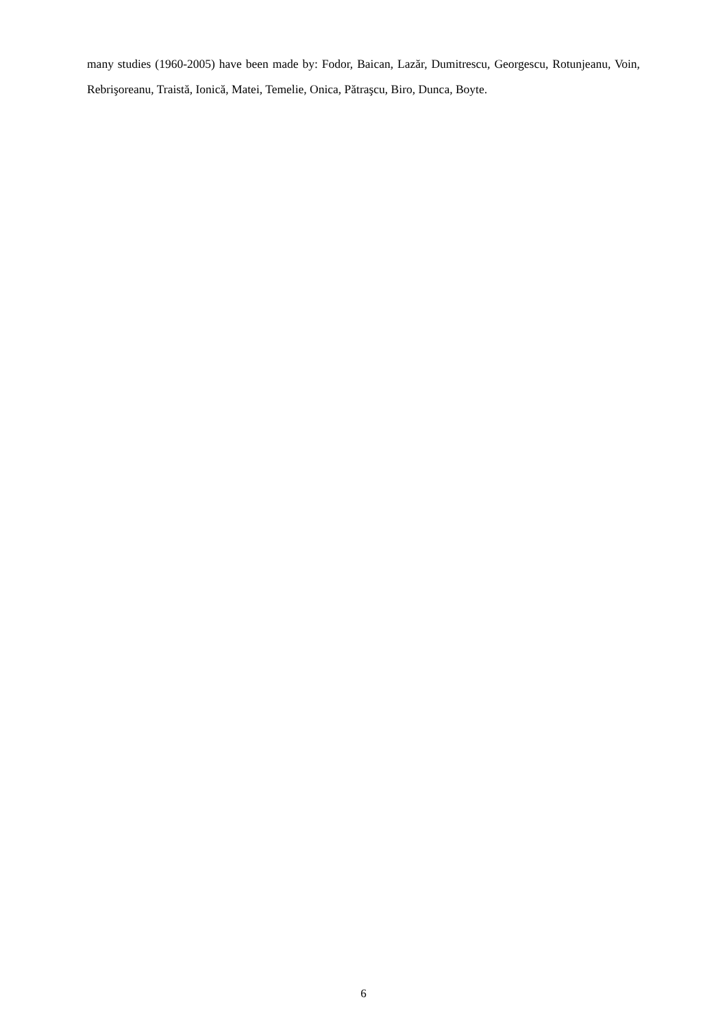many studies (1960-2005) have been made by: Fodor, Baican, Lazăr, Dumitrescu, Georgescu, Rotunjeanu, Voin, Rebrişoreanu, Traistă, Ionică, Matei, Temelie, Onica, Pătraşcu, Biro, Dunca, Boyte.
6